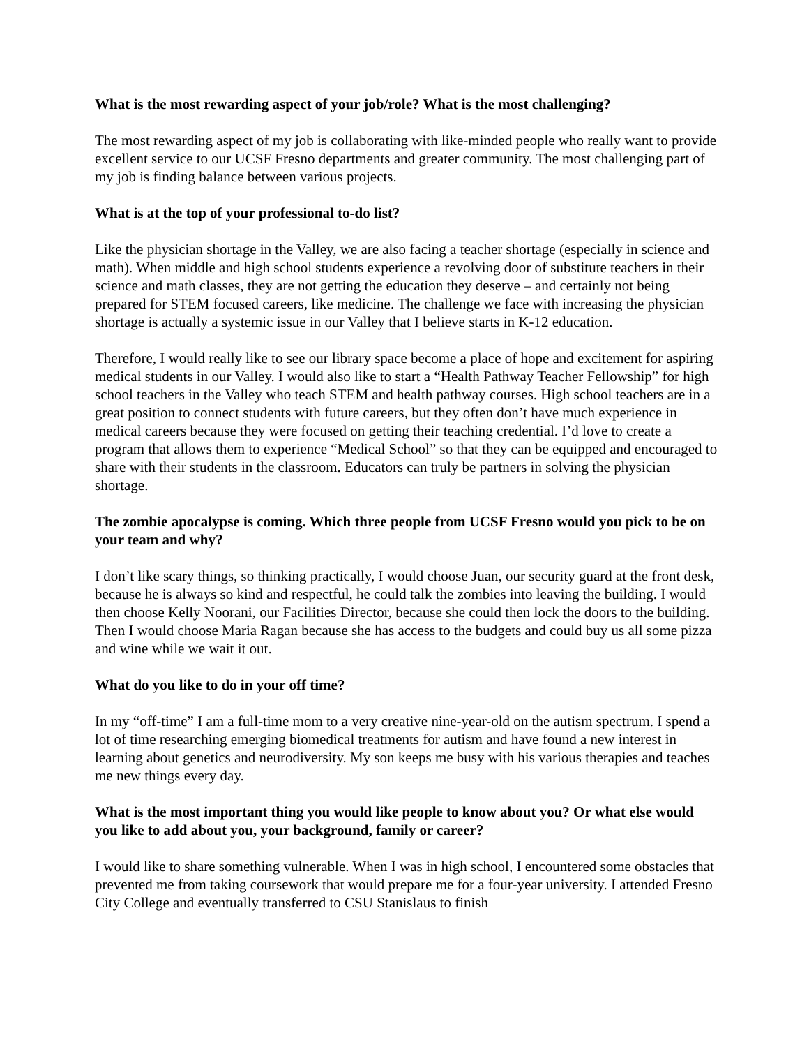What is the most rewarding aspect of your job/role? What is the most challenging?
The most rewarding aspect of my job is collaborating with like-minded people who really want to provide excellent service to our UCSF Fresno departments and greater community. The most challenging part of my job is finding balance between various projects.
What is at the top of your professional to-do list?
Like the physician shortage in the Valley, we are also facing a teacher shortage (especially in science and math). When middle and high school students experience a revolving door of substitute teachers in their science and math classes, they are not getting the education they deserve – and certainly not being prepared for STEM focused careers, like medicine. The challenge we face with increasing the physician shortage is actually a systemic issue in our Valley that I believe starts in K-12 education.
Therefore, I would really like to see our library space become a place of hope and excitement for aspiring medical students in our Valley. I would also like to start a “Health Pathway Teacher Fellowship” for high school teachers in the Valley who teach STEM and health pathway courses. High school teachers are in a great position to connect students with future careers, but they often don’t have much experience in medical careers because they were focused on getting their teaching credential. I’d love to create a program that allows them to experience “Medical School” so that they can be equipped and encouraged to share with their students in the classroom. Educators can truly be partners in solving the physician shortage.
The zombie apocalypse is coming. Which three people from UCSF Fresno would you pick to be on your team and why?
I don’t like scary things, so thinking practically, I would choose Juan, our security guard at the front desk, because he is always so kind and respectful, he could talk the zombies into leaving the building. I would then choose Kelly Noorani, our Facilities Director, because she could then lock the doors to the building. Then I would choose Maria Ragan because she has access to the budgets and could buy us all some pizza and wine while we wait it out.
What do you like to do in your off time?
In my “off-time” I am a full-time mom to a very creative nine-year-old on the autism spectrum. I spend a lot of time researching emerging biomedical treatments for autism and have found a new interest in learning about genetics and neurodiversity. My son keeps me busy with his various therapies and teaches me new things every day.
What is the most important thing you would like people to know about you? Or what else would you like to add about you, your background, family or career?
I would like to share something vulnerable. When I was in high school, I encountered some obstacles that prevented me from taking coursework that would prepare me for a four-year university. I attended Fresno City College and eventually transferred to CSU Stanislaus to finish